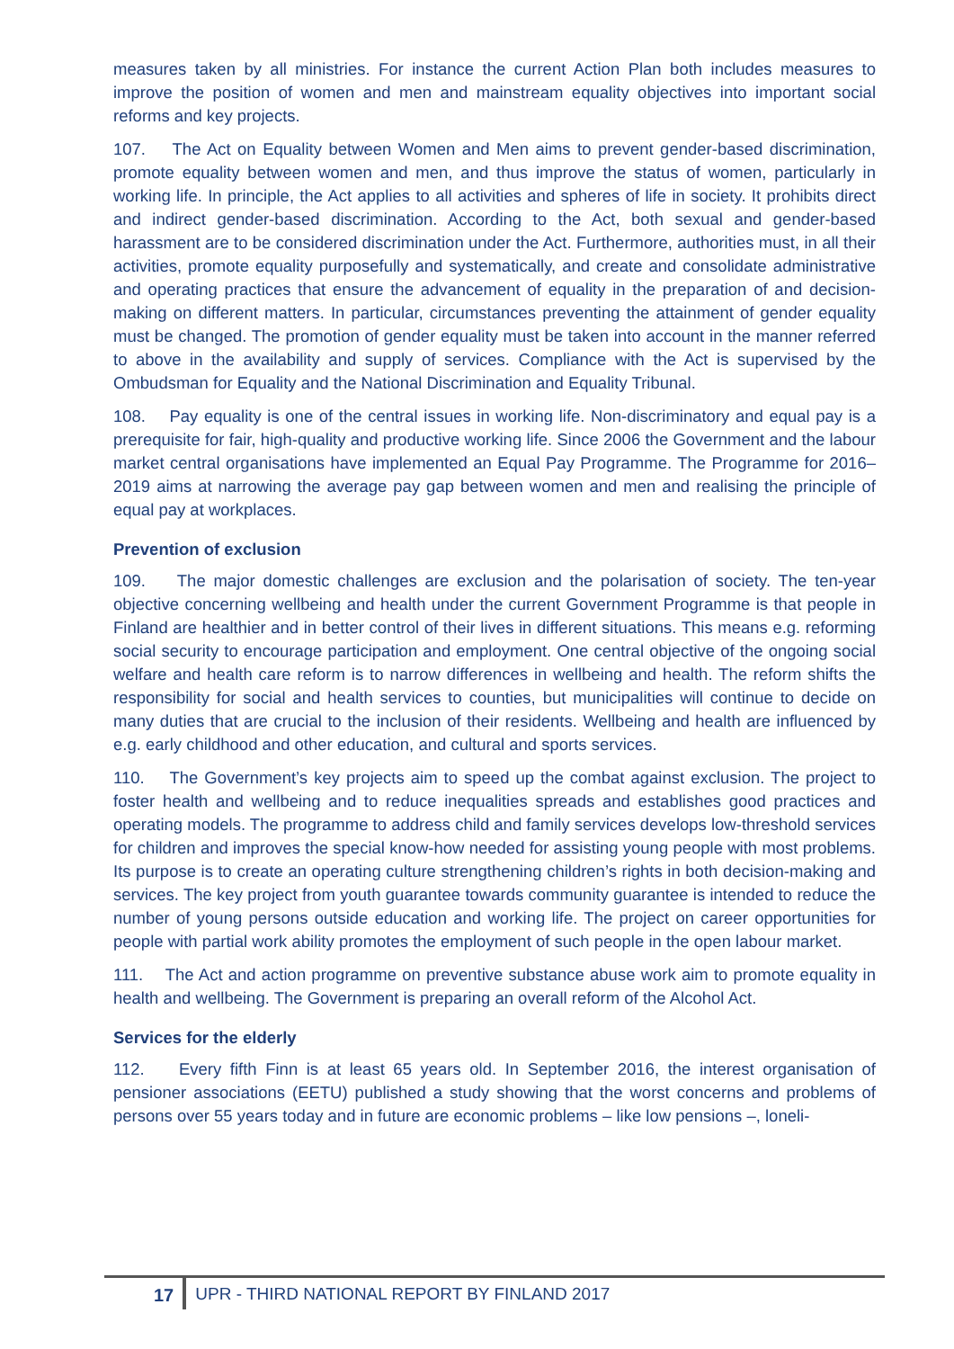measures taken by all ministries. For instance the current Action Plan both includes measures to improve the position of women and men and mainstream equality objectives into important social reforms and key projects.
107. The Act on Equality between Women and Men aims to prevent gender-based discrimination, promote equality between women and men, and thus improve the status of women, particularly in working life. In principle, the Act applies to all activities and spheres of life in society. It prohibits direct and indirect gender-based discrimination. According to the Act, both sexual and gender-based harassment are to be considered discrimination under the Act. Furthermore, authorities must, in all their activities, promote equality purposefully and systematically, and create and consolidate administrative and operating practices that ensure the advancement of equality in the preparation of and decision-making on different matters. In particular, circumstances preventing the attainment of gender equality must be changed. The promotion of gender equality must be taken into account in the manner referred to above in the availability and supply of services. Compliance with the Act is supervised by the Ombudsman for Equality and the National Discrimination and Equality Tribunal.
108. Pay equality is one of the central issues in working life. Non-discriminatory and equal pay is a prerequisite for fair, high-quality and productive working life. Since 2006 the Government and the labour market central organisations have implemented an Equal Pay Programme. The Programme for 2016–2019 aims at narrowing the average pay gap between women and men and realising the principle of equal pay at workplaces.
Prevention of exclusion
109. The major domestic challenges are exclusion and the polarisation of society. The ten-year objective concerning wellbeing and health under the current Government Programme is that people in Finland are healthier and in better control of their lives in different situations. This means e.g. reforming social security to encourage participation and employment. One central objective of the ongoing social welfare and health care reform is to narrow differences in wellbeing and health. The reform shifts the responsibility for social and health services to counties, but municipalities will continue to decide on many duties that are crucial to the inclusion of their residents. Wellbeing and health are influenced by e.g. early childhood and other education, and cultural and sports services.
110. The Government’s key projects aim to speed up the combat against exclusion. The project to foster health and wellbeing and to reduce inequalities spreads and establishes good practices and operating models. The programme to address child and family services develops low-threshold services for children and improves the special know-how needed for assisting young people with most problems. Its purpose is to create an operating culture strengthening children’s rights in both decision-making and services. The key project from youth guarantee towards community guarantee is intended to reduce the number of young persons outside education and working life. The project on career opportunities for people with partial work ability promotes the employment of such people in the open labour market.
111. The Act and action programme on preventive substance abuse work aim to promote equality in health and wellbeing. The Government is preparing an overall reform of the Alcohol Act.
Services for the elderly
112. Every fifth Finn is at least 65 years old. In September 2016, the interest organisation of pensioner associations (EETU) published a study showing that the worst concerns and problems of persons over 55 years today and in future are economic problems – like low pensions –, loneli-
17 UPR - THIRD NATIONAL REPORT BY FINLAND 2017